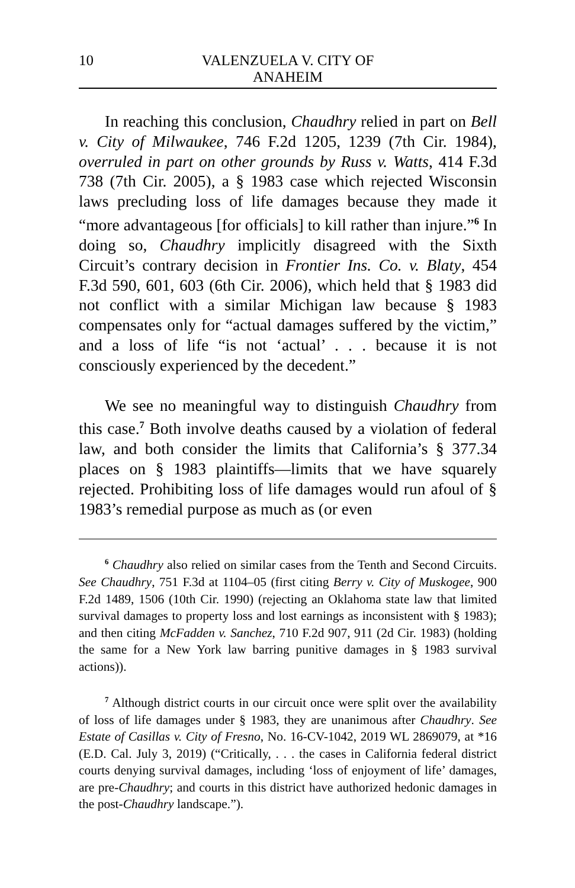10 VALENZUELA V. CITY OF ANAHEIM
In reaching this conclusion, Chaudhry relied in part on Bell v. City of Milwaukee, 746 F.2d 1205, 1239 (7th Cir. 1984), overruled in part on other grounds by Russ v. Watts, 414 F.3d 738 (7th Cir. 2005), a § 1983 case which rejected Wisconsin laws precluding loss of life damages because they made it “more advantageous [for officials] to kill rather than injure.”<sup>6</sup> In doing so, Chaudhry implicitly disagreed with the Sixth Circuit’s contrary decision in Frontier Ins. Co. v. Blaty, 454 F.3d 590, 601, 603 (6th Cir. 2006), which held that § 1983 did not conflict with a similar Michigan law because § 1983 compensates only for “actual damages suffered by the victim,” and a loss of life “is not ‘actual’ . . . because it is not consciously experienced by the decedent.”
We see no meaningful way to distinguish Chaudhry from this case.<sup>7</sup> Both involve deaths caused by a violation of federal law, and both consider the limits that California’s § 377.34 places on § 1983 plaintiffs—limits that we have squarely rejected. Prohibiting loss of life damages would run afoul of § 1983’s remedial purpose as much as (or even
<sup>6</sup> Chaudhry also relied on similar cases from the Tenth and Second Circuits. See Chaudhry, 751 F.3d at 1104–05 (first citing Berry v. City of Muskogee, 900 F.2d 1489, 1506 (10th Cir. 1990) (rejecting an Oklahoma state law that limited survival damages to property loss and lost earnings as inconsistent with § 1983); and then citing McFadden v. Sanchez, 710 F.2d 907, 911 (2d Cir. 1983) (holding the same for a New York law barring punitive damages in § 1983 survival actions)).
<sup>7</sup> Although district courts in our circuit once were split over the availability of loss of life damages under § 1983, they are unanimous after Chaudhry. See Estate of Casillas v. City of Fresno, No. 16-CV-1042, 2019 WL 2869079, at *16 (E.D. Cal. July 3, 2019) (“Critically, . . . the cases in California federal district courts denying survival damages, including ‘loss of enjoyment of life’ damages, are pre-Chaudhry; and courts in this district have authorized hedonic damages in the post-Chaudhry landscape.”).